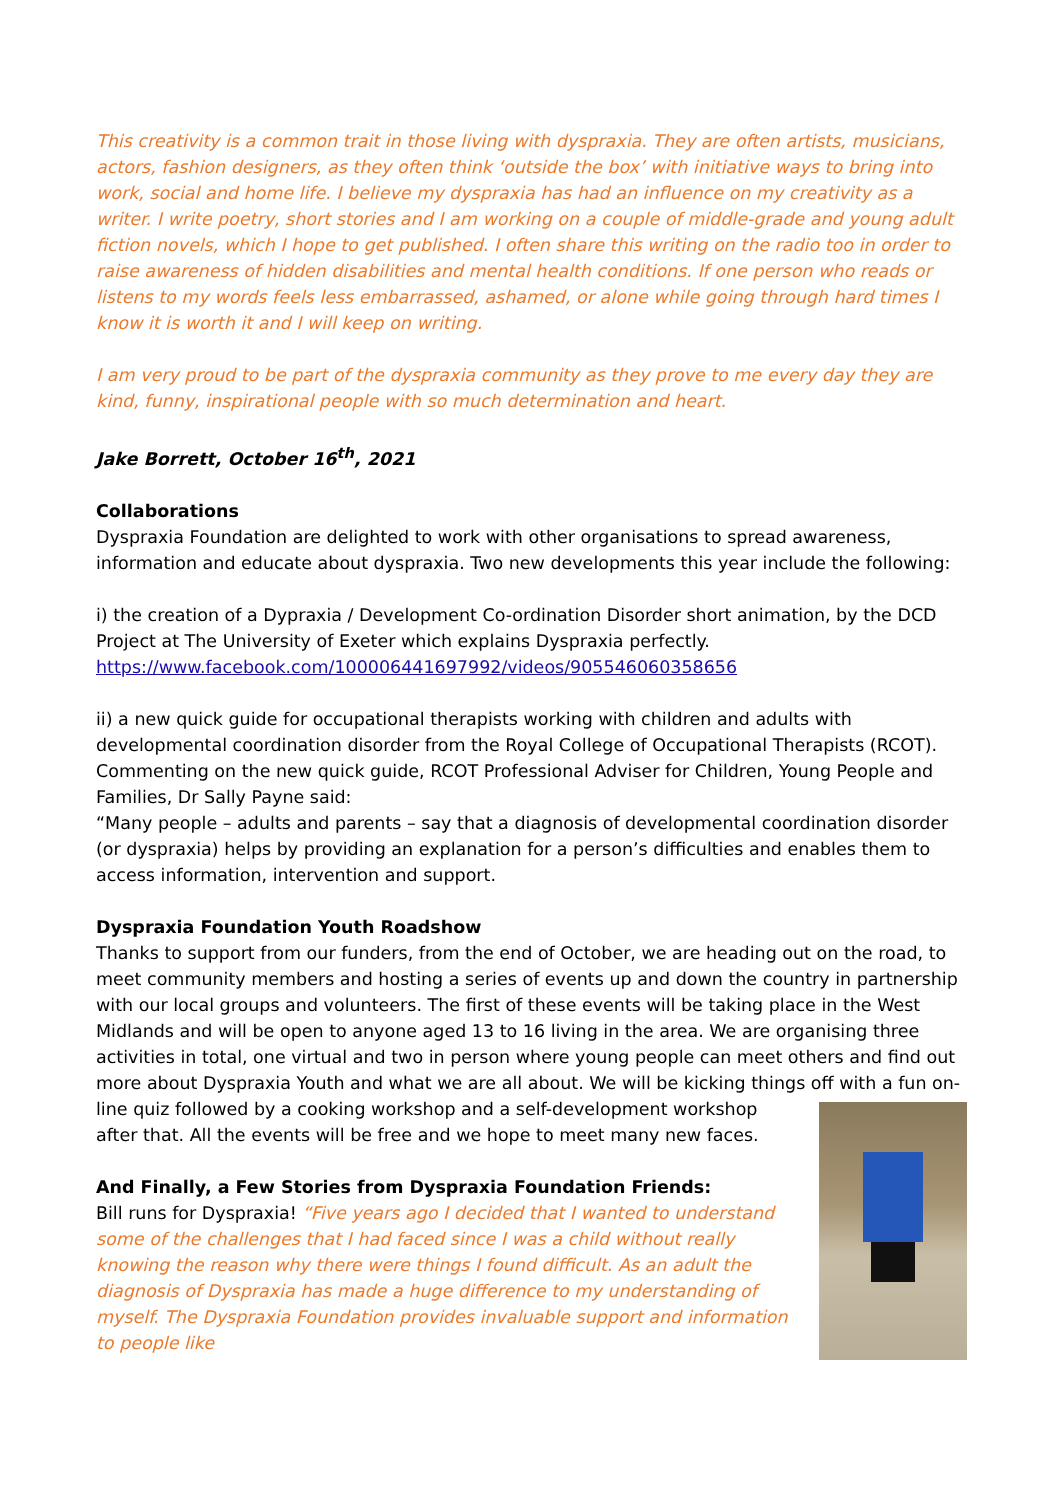This creativity is a common trait in those living with dyspraxia. They are often artists, musicians, actors, fashion designers, as they often think ‘outside the box’ with initiative ways to bring into work, social and home life. I believe my dyspraxia has had an influence on my creativity as a writer. I write poetry, short stories and I am working on a couple of middle-grade and young adult fiction novels, which I hope to get published. I often share this writing on the radio too in order to raise awareness of hidden disabilities and mental health conditions. If one person who reads or listens to my words feels less embarrassed, ashamed, or alone while going through hard times I know it is worth it and I will keep on writing.
I am very proud to be part of the dyspraxia community as they prove to me every day they are kind, funny, inspirational people with so much determination and heart.
Jake Borrett, October 16<sup>th</sup>, 2021
Collaborations
Dyspraxia Foundation are delighted to work with other organisations to spread awareness, information and educate about dyspraxia. Two new developments this year include the following:
i) the creation of a Dypraxia / Development Co-ordination Disorder short animation, by the DCD Project at The University of Exeter which explains Dyspraxia perfectly.
https://www.facebook.com/100006441697992/videos/905546060358656
ii) a new quick guide for occupational therapists working with children and adults with developmental coordination disorder from the Royal College of Occupational Therapists (RCOT). Commenting on the new quick guide, RCOT Professional Adviser for Children, Young People and Families, Dr Sally Payne said:
“Many people – adults and parents – say that a diagnosis of developmental coordination disorder (or dyspraxia) helps by providing an explanation for a person’s difficulties and enables them to access information, intervention and support.
Dyspraxia Foundation Youth Roadshow
Thanks to support from our funders, from the end of October, we are heading out on the road, to meet community members and hosting a series of events up and down the country in partnership with our local groups and volunteers. The first of these events will be taking place in the West Midlands and will be open to anyone aged 13 to 16 living in the area. We are organising three activities in total, one virtual and two in person where young people can meet others and find out more about Dyspraxia Youth and what we are all about. We will be kicking things off with a fun on-line quiz followed by a cooking workshop and a self-development workshop after that. All the events will be free and we hope to meet many new faces.
And Finally, a Few Stories from Dyspraxia Foundation Friends:
Bill runs for Dyspraxia! “Five years ago I decided that I wanted to understand some of the challenges that I had faced since I was a child without really knowing the reason why there were things I found difficult. As an adult the diagnosis of Dyspraxia has made a huge difference to my understanding of myself. The Dyspraxia Foundation provides invaluable support and information to people like